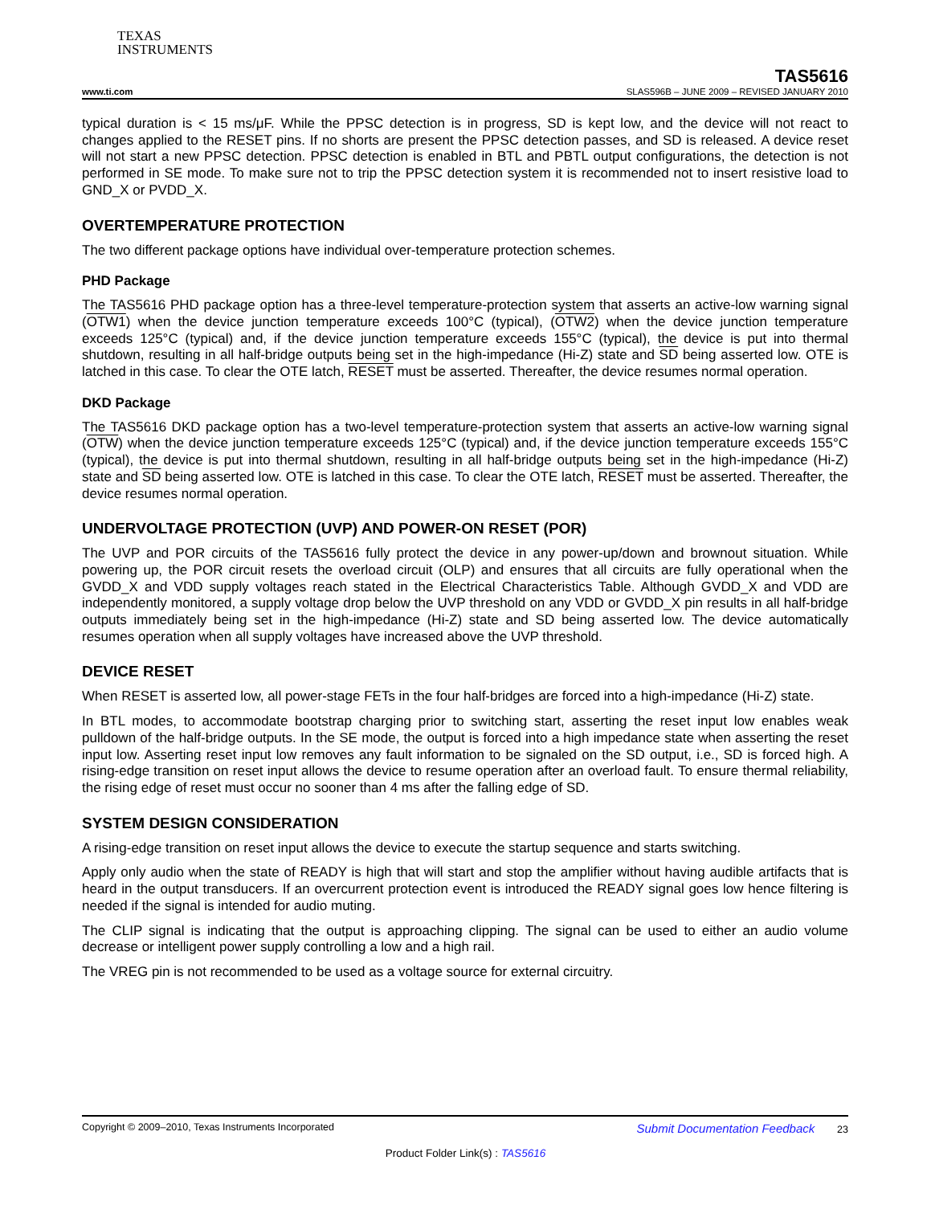TEXAS
INSTRUMENTS
TAS5616
www.ti.com SLAS596B – JUNE 2009 – REVISED JANUARY 2010
typical duration is < 15 ms/μF. While the PPSC detection is in progress, SD is kept low, and the device will not react to changes applied to the RESET pins. If no shorts are present the PPSC detection passes, and SD is released. A device reset will not start a new PPSC detection. PPSC detection is enabled in BTL and PBTL output configurations, the detection is not performed in SE mode. To make sure not to trip the PPSC detection system it is recommended not to insert resistive load to GND_X or PVDD_X.
OVERTEMPERATURE PROTECTION
The two different package options have individual over-temperature protection schemes.
PHD Package
The TAS5616 PHD package option has a three-level temperature-protection system that asserts an active-low warning signal (OTW1) when the device junction temperature exceeds 100°C (typical), (OTW2) when the device junction temperature exceeds 125°C (typical) and, if the device junction temperature exceeds 155°C (typical), the device is put into thermal shutdown, resulting in all half-bridge outputs being set in the high-impedance (Hi-Z) state and SD being asserted low. OTE is latched in this case. To clear the OTE latch, RESET must be asserted. Thereafter, the device resumes normal operation.
DKD Package
The TAS5616 DKD package option has a two-level temperature-protection system that asserts an active-low warning signal (OTW) when the device junction temperature exceeds 125°C (typical) and, if the device junction temperature exceeds 155°C (typical), the device is put into thermal shutdown, resulting in all half-bridge outputs being set in the high-impedance (Hi-Z) state and SD being asserted low. OTE is latched in this case. To clear the OTE latch, RESET must be asserted. Thereafter, the device resumes normal operation.
UNDERVOLTAGE PROTECTION (UVP) AND POWER-ON RESET (POR)
The UVP and POR circuits of the TAS5616 fully protect the device in any power-up/down and brownout situation. While powering up, the POR circuit resets the overload circuit (OLP) and ensures that all circuits are fully operational when the GVDD_X and VDD supply voltages reach stated in the Electrical Characteristics Table. Although GVDD_X and VDD are independently monitored, a supply voltage drop below the UVP threshold on any VDD or GVDD_X pin results in all half-bridge outputs immediately being set in the high-impedance (Hi-Z) state and SD being asserted low. The device automatically resumes operation when all supply voltages have increased above the UVP threshold.
DEVICE RESET
When RESET is asserted low, all power-stage FETs in the four half-bridges are forced into a high-impedance (Hi-Z) state.
In BTL modes, to accommodate bootstrap charging prior to switching start, asserting the reset input low enables weak pulldown of the half-bridge outputs. In the SE mode, the output is forced into a high impedance state when asserting the reset input low. Asserting reset input low removes any fault information to be signaled on the SD output, i.e., SD is forced high. A rising-edge transition on reset input allows the device to resume operation after an overload fault. To ensure thermal reliability, the rising edge of reset must occur no sooner than 4 ms after the falling edge of SD.
SYSTEM DESIGN CONSIDERATION
A rising-edge transition on reset input allows the device to execute the startup sequence and starts switching.
Apply only audio when the state of READY is high that will start and stop the amplifier without having audible artifacts that is heard in the output transducers. If an overcurrent protection event is introduced the READY signal goes low hence filtering is needed if the signal is intended for audio muting.
The CLIP signal is indicating that the output is approaching clipping. The signal can be used to either an audio volume decrease or intelligent power supply controlling a low and a high rail.
The VREG pin is not recommended to be used as a voltage source for external circuitry.
Copyright © 2009–2010, Texas Instruments Incorporated Submit Documentation Feedback 23
Product Folder Link(s) : TAS5616